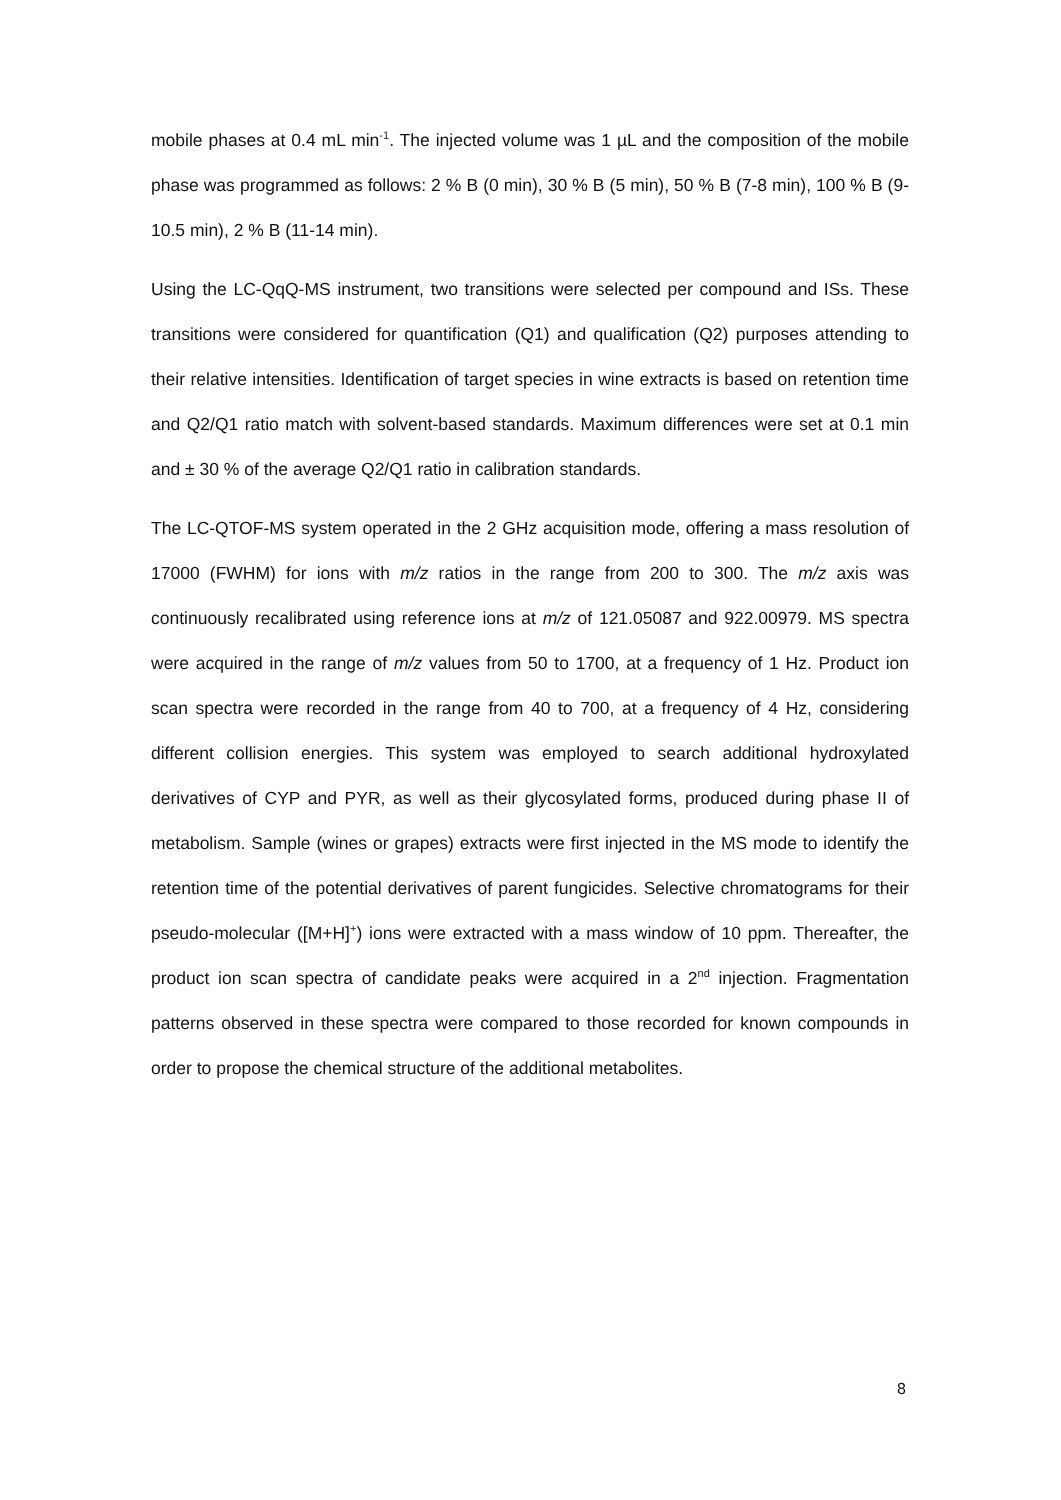mobile phases at 0.4 mL min<sup>-1</sup>. The injected volume was 1 µL and the composition of the mobile phase was programmed as follows: 2 % B (0 min), 30 % B (5 min), 50 % B (7-8 min), 100 % B (9-10.5 min), 2 % B (11-14 min).
Using the LC-QqQ-MS instrument, two transitions were selected per compound and ISs. These transitions were considered for quantification (Q1) and qualification (Q2) purposes attending to their relative intensities. Identification of target species in wine extracts is based on retention time and Q2/Q1 ratio match with solvent-based standards. Maximum differences were set at 0.1 min and ± 30 % of the average Q2/Q1 ratio in calibration standards.
The LC-QTOF-MS system operated in the 2 GHz acquisition mode, offering a mass resolution of 17000 (FWHM) for ions with m/z ratios in the range from 200 to 300. The m/z axis was continuously recalibrated using reference ions at m/z of 121.05087 and 922.00979. MS spectra were acquired in the range of m/z values from 50 to 1700, at a frequency of 1 Hz. Product ion scan spectra were recorded in the range from 40 to 700, at a frequency of 4 Hz, considering different collision energies. This system was employed to search additional hydroxylated derivatives of CYP and PYR, as well as their glycosylated forms, produced during phase II of metabolism. Sample (wines or grapes) extracts were first injected in the MS mode to identify the retention time of the potential derivatives of parent fungicides. Selective chromatograms for their pseudo-molecular ([M+H]<sup>+</sup>) ions were extracted with a mass window of 10 ppm. Thereafter, the product ion scan spectra of candidate peaks were acquired in a 2<sup>nd</sup> injection. Fragmentation patterns observed in these spectra were compared to those recorded for known compounds in order to propose the chemical structure of the additional metabolites.
8